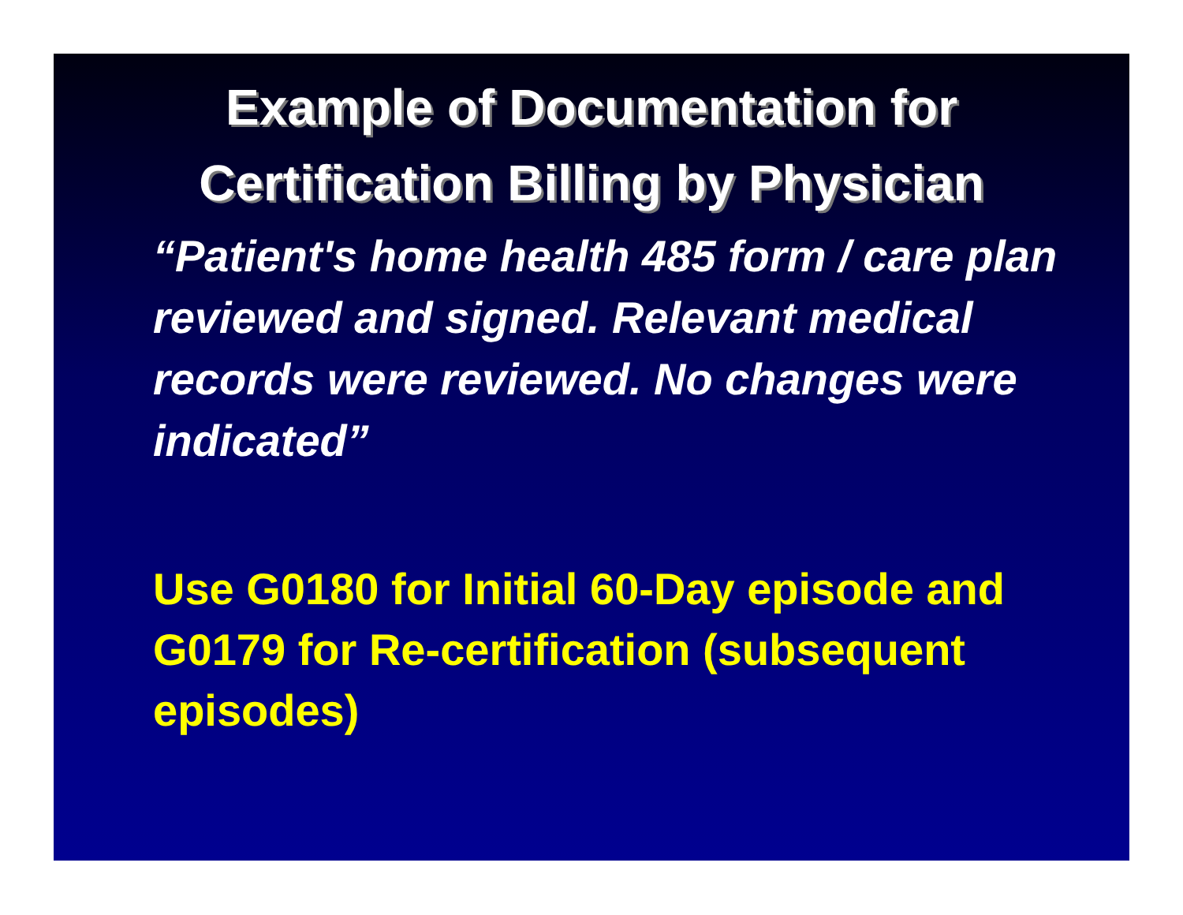Example of Documentation for Certification Billing by Physician
“Patient's home health 485 form / care plan reviewed and signed. Relevant medical records were reviewed. No changes were indicated”
Use G0180 for Initial 60-Day episode and G0179 for Re-certification (subsequent episodes)